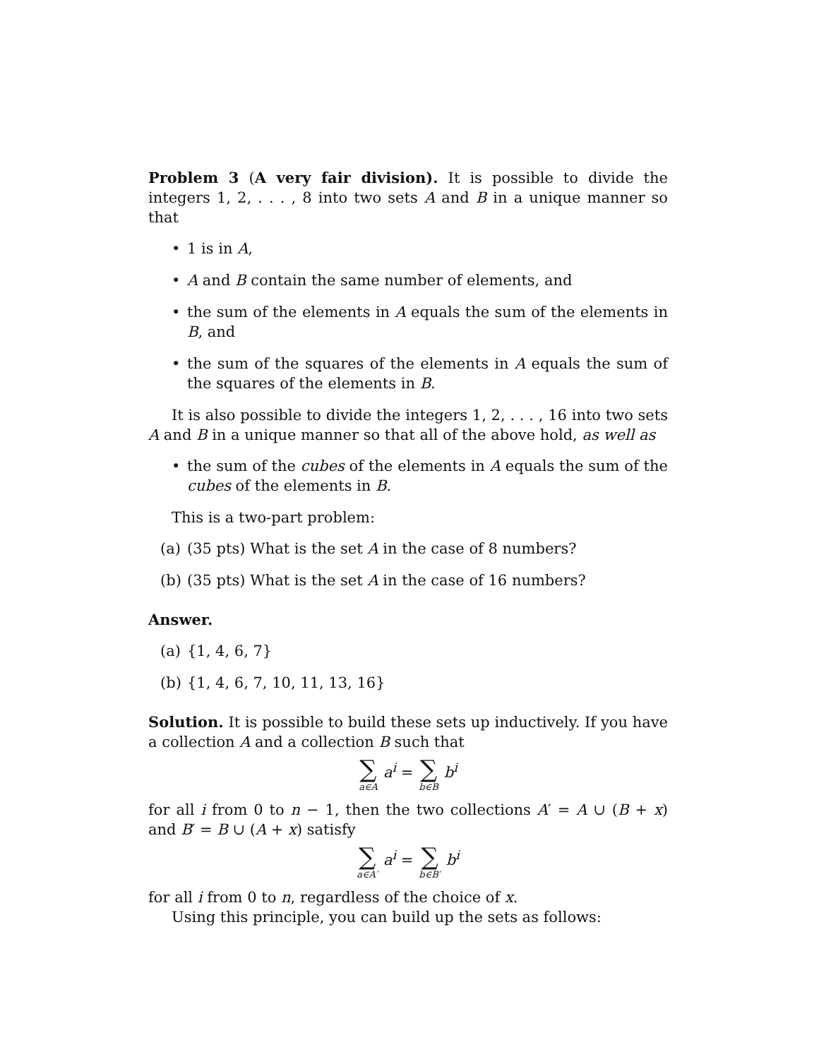Problem 3 (A very fair division). It is possible to divide the integers 1, 2, . . . , 8 into two sets A and B in a unique manner so that
• 1 is in A,
• A and B contain the same number of elements, and
• the sum of the elements in A equals the sum of the elements in B, and
• the sum of the squares of the elements in A equals the sum of the squares of the elements in B.
It is also possible to divide the integers 1, 2, . . . , 16 into two sets A and B in a unique manner so that all of the above hold, as well as
• the sum of the cubes of the elements in A equals the sum of the cubes of the elements in B.
This is a two-part problem:
(a) (35 pts) What is the set A in the case of 8 numbers?
(b) (35 pts) What is the set A in the case of 16 numbers?
Answer.
(a) {1, 4, 6, 7}
(b) {1, 4, 6, 7, 10, 11, 13, 16}
Solution. It is possible to build these sets up inductively. If you have a collection A and a collection B such that
∑ a∈A a<sup>i</sup> = ∑ b∈B b<sup>i</sup>
for all i from 0 to n − 1, then the two collections A′ = A ∪ (B + x) and B′ = B ∪ (A + x) satisfy
∑ a∈A′ a<sup>i</sup> = ∑ b∈B′ b<sup>i</sup>
for all i from 0 to n, regardless of the choice of x.
Using this principle, you can build up the sets as follows: